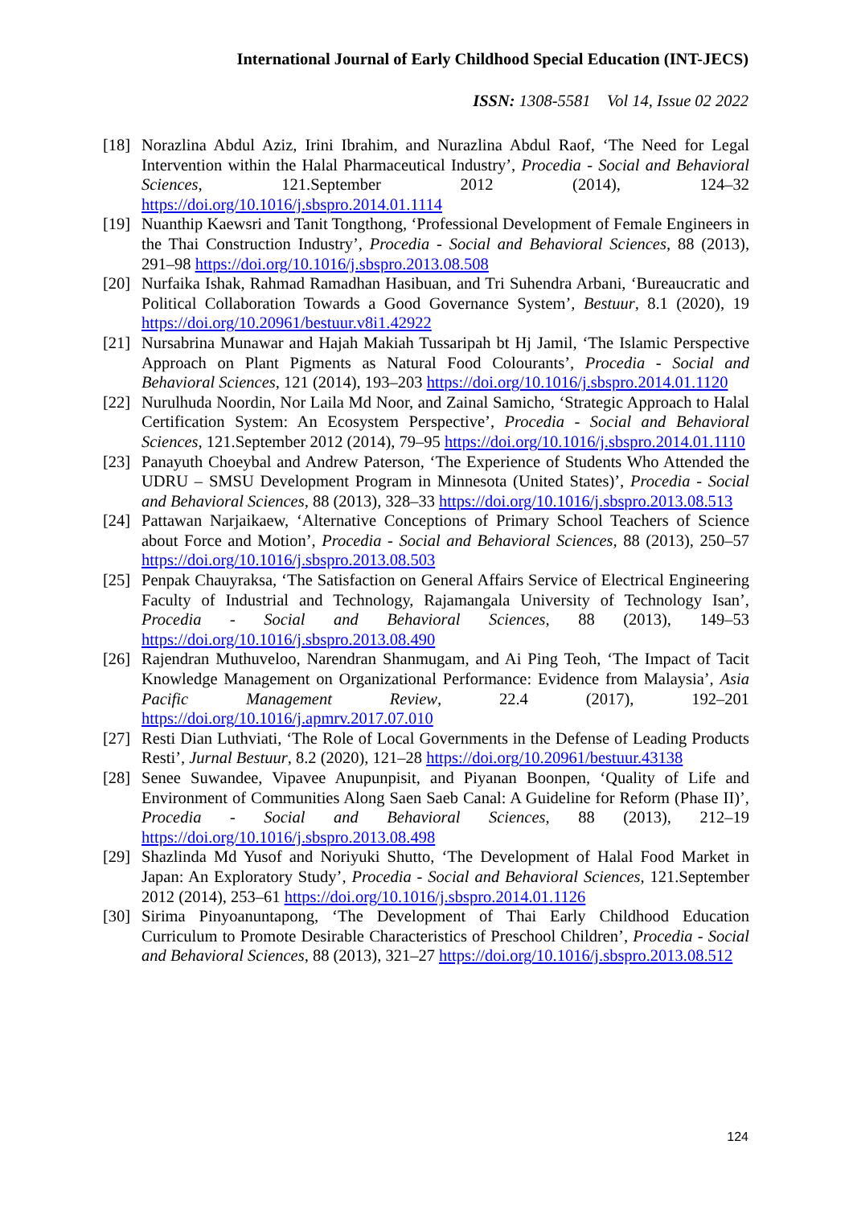International Journal of Early Childhood Special Education (INT-JECS)
ISSN: 1308-5581 Vol 14, Issue 02 2022
[18]
Norazlina Abdul Aziz, Irini Ibrahim, and Nurazlina Abdul Raof, ‘The Need for Legal Intervention within the Halal Pharmaceutical Industry’, Procedia - Social and Behavioral Sciences, 121.September 2012 (2014), 124–32 https://doi.org/10.1016/j.sbspro.2014.01.1114
[19]
Nuanthip Kaewsri and Tanit Tongthong, ‘Professional Development of Female Engineers in the Thai Construction Industry’, Procedia - Social and Behavioral Sciences, 88 (2013), 291–98 https://doi.org/10.1016/j.sbspro.2013.08.508
[20]
Nurfaika Ishak, Rahmad Ramadhan Hasibuan, and Tri Suhendra Arbani, ‘Bureaucratic and Political Collaboration Towards a Good Governance System’, Bestuur, 8.1 (2020), 19 https://doi.org/10.20961/bestuur.v8i1.42922
[21]
Nursabrina Munawar and Hajah Makiah Tussaripah bt Hj Jamil, ‘The Islamic Perspective Approach on Plant Pigments as Natural Food Colourants’, Procedia - Social and Behavioral Sciences, 121 (2014), 193–203 https://doi.org/10.1016/j.sbspro.2014.01.1120
[22]
Nurulhuda Noordin, Nor Laila Md Noor, and Zainal Samicho, ‘Strategic Approach to Halal Certification System: An Ecosystem Perspective’, Procedia - Social and Behavioral Sciences, 121.September 2012 (2014), 79–95 https://doi.org/10.1016/j.sbspro.2014.01.1110
[23]
Panayuth Choeybal and Andrew Paterson, ‘The Experience of Students Who Attended the UDRU – SMSU Development Program in Minnesota (United States)’, Procedia - Social and Behavioral Sciences, 88 (2013), 328–33 https://doi.org/10.1016/j.sbspro.2013.08.513
[24]
Pattawan Narjaikaew, ‘Alternative Conceptions of Primary School Teachers of Science about Force and Motion’, Procedia - Social and Behavioral Sciences, 88 (2013), 250–57 https://doi.org/10.1016/j.sbspro.2013.08.503
[25]
Penpak Chauyraksa, ‘The Satisfaction on General Affairs Service of Electrical Engineering Faculty of Industrial and Technology, Rajamangala University of Technology Isan’, Procedia - Social and Behavioral Sciences, 88 (2013), 149–53 https://doi.org/10.1016/j.sbspro.2013.08.490
[26]
Rajendran Muthuveloo, Narendran Shanmugam, and Ai Ping Teoh, ‘The Impact of Tacit Knowledge Management on Organizational Performance: Evidence from Malaysia’, Asia Pacific Management Review, 22.4 (2017), 192–201 https://doi.org/10.1016/j.apmrv.2017.07.010
[27]
Resti Dian Luthviati, ‘The Role of Local Governments in the Defense of Leading Products Resti’, Jurnal Bestuur, 8.2 (2020), 121–28 https://doi.org/10.20961/bestuur.43138
[28]
Senee Suwandee, Vipavee Anupunpisit, and Piyanan Boonpen, ‘Quality of Life and Environment of Communities Along Saen Saeb Canal: A Guideline for Reform (Phase II)’, Procedia - Social and Behavioral Sciences, 88 (2013), 212–19 https://doi.org/10.1016/j.sbspro.2013.08.498
[29]
Shazlinda Md Yusof and Noriyuki Shutto, ‘The Development of Halal Food Market in Japan: An Exploratory Study’, Procedia - Social and Behavioral Sciences, 121.September 2012 (2014), 253–61 https://doi.org/10.1016/j.sbspro.2014.01.1126
[30]
Sirima Pinyoanuntapong, ‘The Development of Thai Early Childhood Education Curriculum to Promote Desirable Characteristics of Preschool Children’, Procedia - Social and Behavioral Sciences, 88 (2013), 321–27 https://doi.org/10.1016/j.sbspro.2013.08.512
124